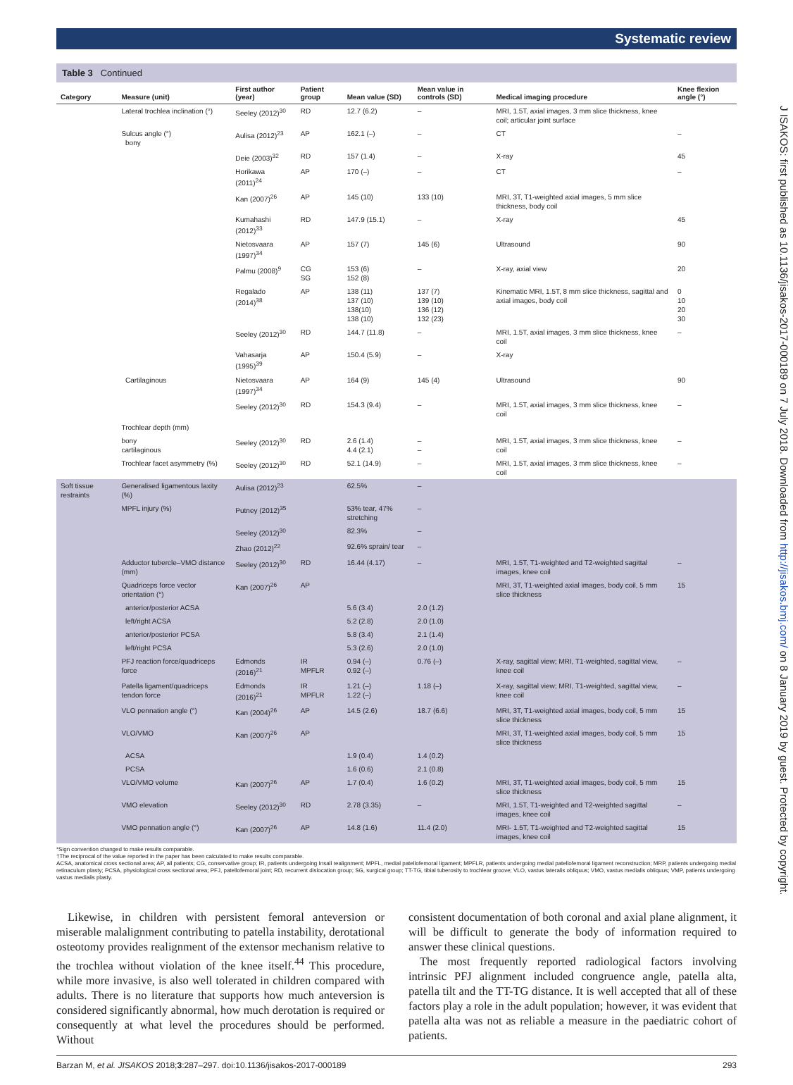Systematic review
Table 3 Continued
| Category | Measure (unit) | First author (year) | Patient group | Mean value (SD) | Mean value in controls (SD) | Medical imaging procedure | Knee flexion angle (°) |
| --- | --- | --- | --- | --- | --- | --- | --- |
| | Lateral trochlea inclination (°) | Seeley (2012)<sup>30</sup> | RD | 12.7 (6.2) | – | MRI, 1.5T, axial images, 3 mm slice thickness, knee coil; articular joint surface | |
| | Sulcus angle (°) bony | Aulisa (2012)<sup>23</sup> | AP | 162.1 (–) | – | CT | – |
| | | Deie (2003)<sup>32</sup> | RD | 157 (1.4) | – | X-ray | 45 |
| | | Horikawa (2011)<sup>24</sup> | AP | 170 (–) | – | CT | – |
| | | Kan (2007)<sup>26</sup> | AP | 145 (10) | 133 (10) | MRI, 3T, T1-weighted axial images, 5 mm slice thickness, body coil | |
| | | Kumahashi (2012)<sup>33</sup> | RD | 147.9 (15.1) | – | X-ray | 45 |
| | | Nietosvaara (1997)<sup>34</sup> | AP | 157 (7) | 145 (6) | Ultrasound | 90 |
| | | Palmu (2008)<sup>9</sup> | CG SG | 153 (6) 152 (8) | – | X-ray, axial view | 20 |
| | | Regalado (2014)<sup>38</sup> | AP | 138 (11) 137 (10) 138(10) 138 (10) | 137 (7) 139 (10) 136 (12) 132 (23) | Kinematic MRI, 1.5T, 8 mm slice thickness, sagittal and axial images, body coil | 0 10 20 30 |
| | | Seeley (2012)<sup>30</sup> | RD | 144.7 (11.8) | – | MRI, 1.5T, axial images, 3 mm slice thickness, knee coil | – |
| | | Vahasarja (1995)<sup>39</sup> | AP | 150.4 (5.9) | – | X-ray | |
| | Cartilaginous | Nietosvaara (1997)<sup>34</sup> | AP | 164 (9) | 145 (4) | Ultrasound | 90 |
| | | Seeley (2012)<sup>30</sup> | RD | 154.3 (9.4) | – | MRI, 1.5T, axial images, 3 mm slice thickness, knee coil | – |
| | Trochlear depth (mm) | | | | | | |
| | bony cartilaginous | Seeley (2012)<sup>30</sup> | RD | 2.6 (1.4) 4.4 (2.1) | – – | MRI, 1.5T, axial images, 3 mm slice thickness, knee coil | – |
| | Trochlear facet asymmetry (%) | Seeley (2012)<sup>30</sup> | RD | 52.1 (14.9) | – | MRI, 1.5T, axial images, 3 mm slice thickness, knee coil | – |
| Soft tissue restraints | Generalised ligamentous laxity (%) | Aulisa (2012)<sup>23</sup> | | 62.5% | – | | |
| | MPFL injury (%) | Putney (2012)<sup>35</sup> | | 53% tear, 47% stretching | – | | |
| | | Seeley (2012)<sup>30</sup> | | 82.3% | – | | |
| | | Zhao (2012)<sup>22</sup> | | 92.6% sprain/ tear | – | | |
| | Adductor tubercle–VMO distance (mm) | Seeley (2012)<sup>30</sup> | RD | 16.44 (4.17) | – | MRI, 1.5T, T1-weighted and T2-weighted sagittal images, knee coil | – |
| | Quadriceps force vector orientation (°) | Kan (2007)<sup>26</sup> | AP | | | MRI, 3T, T1-weighted axial images, body coil, 5 mm slice thickness | 15 |
| | anterior/posterior ACSA | | | 5.6 (3.4) | 2.0 (1.2) | | |
| | left/right ACSA | | | 5.2 (2.8) | 2.0 (1.0) | | |
| | anterior/posterior PCSA | | | 5.8 (3.4) | 2.1 (1.4) | | |
| | left/right PCSA | | | 5.3 (2.6) | 2.0 (1.0) | | |
| | PFJ reaction force/quadriceps force | Edmonds (2016)<sup>21</sup> | IR MPFLR | 0.94 (–) 0.92 (–) | 0.76 (–) | X-ray, sagittal view; MRI, T1-weighted, sagittal view, knee coil | – |
| | Patella ligament/quadriceps tendon force | Edmonds (2016)<sup>21</sup> | IR MPFLR | 1.21 (–) 1.22 (–) | 1.18 (–) | X-ray, sagittal view; MRI, T1-weighted, sagittal view, knee coil | – |
| | VLO pennation angle (°) | Kan (2004)<sup>26</sup> | AP | 14.5 (2.6) | 18.7 (6.6) | MRI, 3T, T1-weighted axial images, body coil, 5 mm slice thickness | 15 |
| | VLO/VMO | Kan (2007)<sup>26</sup> | AP | | | MRI, 3T, T1-weighted axial images, body coil, 5 mm slice thickness | 15 |
| | ACSA | | | 1.9 (0.4) | 1.4 (0.2) | | |
| | PCSA | | | 1.6 (0.6) | 2.1 (0.8) | | |
| | VLO/VMO volume | Kan (2007)<sup>26</sup> | AP | 1.7 (0.4) | 1.6 (0.2) | MRI, 3T, T1-weighted axial images, body coil, 5 mm slice thickness | 15 |
| | VMO elevation | Seeley (2012)<sup>30</sup> | RD | 2.78 (3.35) | – | MRI, 1.5T, T1-weighted and T2-weighted sagittal images, knee coil | – |
| | VMO pennation angle (°) | Kan (2007)<sup>26</sup> | AP | 14.8 (1.6) | 11.4 (2.0) | MRI- 1.5T, T1-weighted and T2-weighted sagittal images, knee coil | 15 |
*Sign convention changed to make results comparable.
†The reciprocal of the value reported in the paper has been calculated to make results comparable.
ACSA, anatomical cross sectional area; AP, all patients; CG, conservative group; IR, patients undergoing Insall realignment; MPFL, medial patellofemoral ligament; MPFLR, patients undergoing medial patellofemoral ligament reconstruction; MRP, patients undergoing medial retinaculum plasty; PCSA, physiological cross sectional area; PFJ, patellofemoral joint; RD, recurrent dislocation group; SG, surgical group; TT-TG, tibial tuberosity to trochlear groove; VLO, vastus lateralis obliquus; VMO, vastus medialis obliquus; VMP, patients undergoing vastus medialis plasty.
Likewise, in children with persistent femoral anteversion or miserable malalignment contributing to patella instability, derotational osteotomy provides realignment of the extensor mechanism relative to the trochlea without violation of the knee itself.<sup>44</sup> This procedure, while more invasive, is also well tolerated in children compared with adults. There is no literature that supports how much anteversion is considered significantly abnormal, how much derotation is required or consequently at what level the procedures should be performed. Without
consistent documentation of both coronal and axial plane alignment, it will be difficult to generate the body of information required to answer these clinical questions.
The most frequently reported radiological factors involving intrinsic PFJ alignment included congruence angle, patella alta, patella tilt and the TT-TG distance. It is well accepted that all of these factors play a role in the adult population; however, it was evident that patella alta was not as reliable a measure in the paediatric cohort of patients.
Barzan M, et al. JISAKOS 2018;3:287–297. doi:10.1136/jisakos-2017-000189 293
J ISAKOS: first published as 10.1136/jisakos-2017-000189 on 7 July 2018. Downloaded from http://jisakos.bmj.com/ on 8 January 2019 by guest. Protected by copyright.